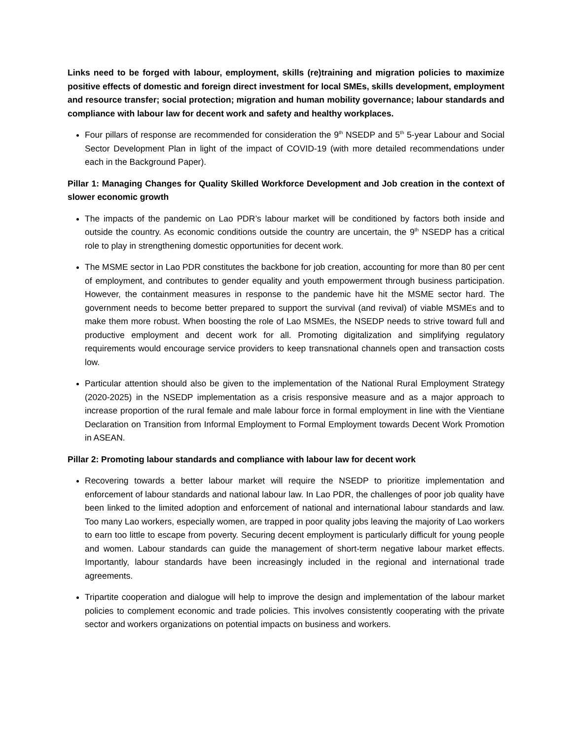Links need to be forged with labour, employment, skills (re)training and migration policies to maximize positive effects of domestic and foreign direct investment for local SMEs, skills development, employment and resource transfer; social protection; migration and human mobility governance; labour standards and compliance with labour law for decent work and safety and healthy workplaces.
Four pillars of response are recommended for consideration the 9<sup>th</sup> NSEDP and 5<sup>th</sup> 5-year Labour and Social Sector Development Plan in light of the impact of COVID-19 (with more detailed recommendations under each in the Background Paper).
Pillar 1: Managing Changes for Quality Skilled Workforce Development and Job creation in the context of slower economic growth
The impacts of the pandemic on Lao PDR’s labour market will be conditioned by factors both inside and outside the country. As economic conditions outside the country are uncertain, the 9<sup>th</sup> NSEDP has a critical role to play in strengthening domestic opportunities for decent work.
The MSME sector in Lao PDR constitutes the backbone for job creation, accounting for more than 80 per cent of employment, and contributes to gender equality and youth empowerment through business participation. However, the containment measures in response to the pandemic have hit the MSME sector hard. The government needs to become better prepared to support the survival (and revival) of viable MSMEs and to make them more robust. When boosting the role of Lao MSMEs, the NSEDP needs to strive toward full and productive employment and decent work for all. Promoting digitalization and simplifying regulatory requirements would encourage service providers to keep transnational channels open and transaction costs low.
Particular attention should also be given to the implementation of the National Rural Employment Strategy (2020-2025) in the NSEDP implementation as a crisis responsive measure and as a major approach to increase proportion of the rural female and male labour force in formal employment in line with the Vientiane Declaration on Transition from Informal Employment to Formal Employment towards Decent Work Promotion in ASEAN.
Pillar 2: Promoting labour standards and compliance with labour law for decent work
Recovering towards a better labour market will require the NSEDP to prioritize implementation and enforcement of labour standards and national labour law. In Lao PDR, the challenges of poor job quality have been linked to the limited adoption and enforcement of national and international labour standards and law. Too many Lao workers, especially women, are trapped in poor quality jobs leaving the majority of Lao workers to earn too little to escape from poverty. Securing decent employment is particularly difficult for young people and women. Labour standards can guide the management of short-term negative labour market effects. Importantly, labour standards have been increasingly included in the regional and international trade agreements.
Tripartite cooperation and dialogue will help to improve the design and implementation of the labour market policies to complement economic and trade policies. This involves consistently cooperating with the private sector and workers organizations on potential impacts on business and workers.